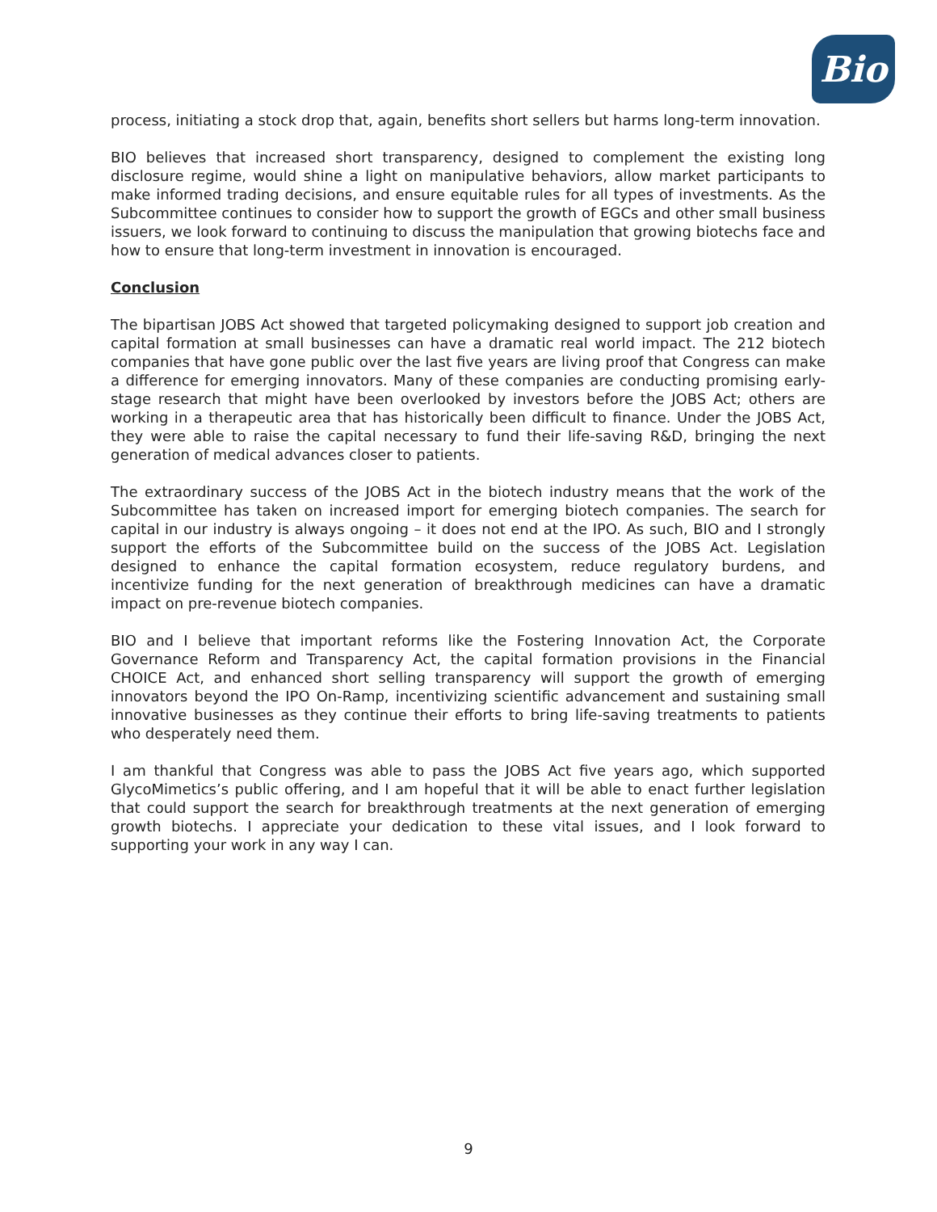Bio
process, initiating a stock drop that, again, benefits short sellers but harms long-term innovation.
BIO believes that increased short transparency, designed to complement the existing long disclosure regime, would shine a light on manipulative behaviors, allow market participants to make informed trading decisions, and ensure equitable rules for all types of investments. As the Subcommittee continues to consider how to support the growth of EGCs and other small business issuers, we look forward to continuing to discuss the manipulation that growing biotechs face and how to ensure that long-term investment in innovation is encouraged.
Conclusion
The bipartisan JOBS Act showed that targeted policymaking designed to support job creation and capital formation at small businesses can have a dramatic real world impact. The 212 biotech companies that have gone public over the last five years are living proof that Congress can make a difference for emerging innovators. Many of these companies are conducting promising early-stage research that might have been overlooked by investors before the JOBS Act; others are working in a therapeutic area that has historically been difficult to finance. Under the JOBS Act, they were able to raise the capital necessary to fund their life-saving R&D, bringing the next generation of medical advances closer to patients.
The extraordinary success of the JOBS Act in the biotech industry means that the work of the Subcommittee has taken on increased import for emerging biotech companies. The search for capital in our industry is always ongoing – it does not end at the IPO. As such, BIO and I strongly support the efforts of the Subcommittee build on the success of the JOBS Act. Legislation designed to enhance the capital formation ecosystem, reduce regulatory burdens, and incentivize funding for the next generation of breakthrough medicines can have a dramatic impact on pre-revenue biotech companies.
BIO and I believe that important reforms like the Fostering Innovation Act, the Corporate Governance Reform and Transparency Act, the capital formation provisions in the Financial CHOICE Act, and enhanced short selling transparency will support the growth of emerging innovators beyond the IPO On-Ramp, incentivizing scientific advancement and sustaining small innovative businesses as they continue their efforts to bring life-saving treatments to patients who desperately need them.
I am thankful that Congress was able to pass the JOBS Act five years ago, which supported GlycoMimetics’s public offering, and I am hopeful that it will be able to enact further legislation that could support the search for breakthrough treatments at the next generation of emerging growth biotechs. I appreciate your dedication to these vital issues, and I look forward to supporting your work in any way I can.
9